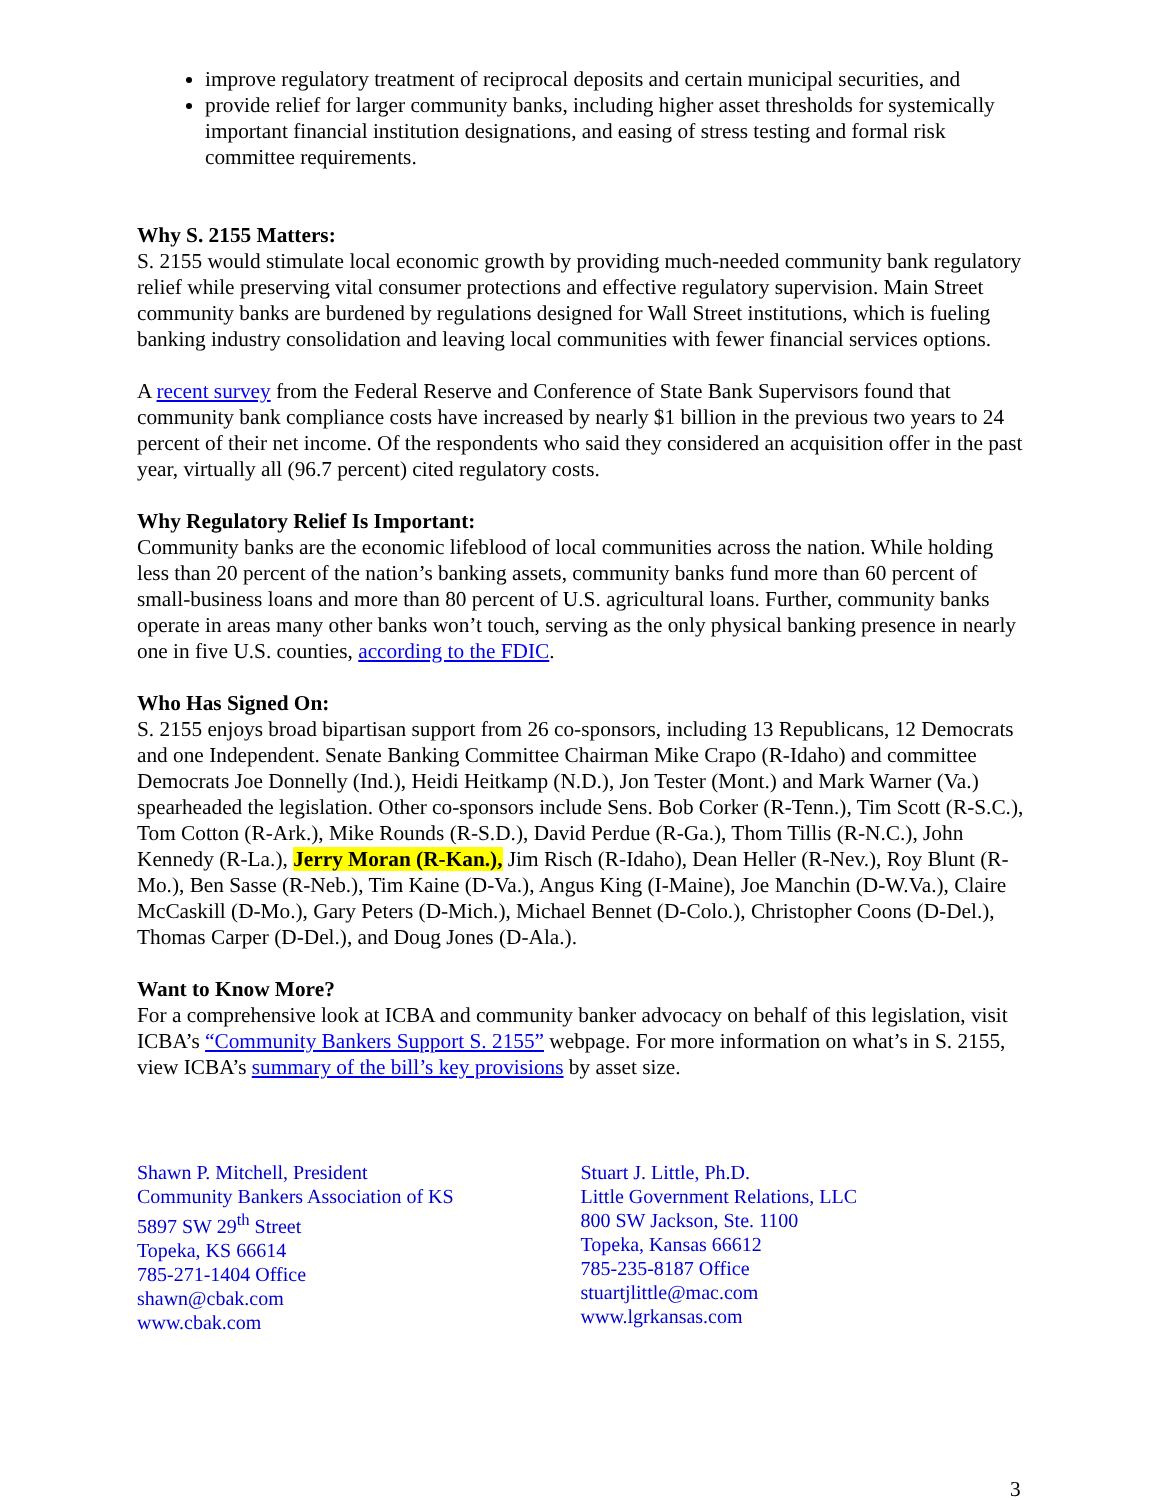improve regulatory treatment of reciprocal deposits and certain municipal securities, and
provide relief for larger community banks, including higher asset thresholds for systemically important financial institution designations, and easing of stress testing and formal risk committee requirements.
Why S. 2155 Matters:
S. 2155 would stimulate local economic growth by providing much-needed community bank regulatory relief while preserving vital consumer protections and effective regulatory supervision. Main Street community banks are burdened by regulations designed for Wall Street institutions, which is fueling banking industry consolidation and leaving local communities with fewer financial services options.
A recent survey from the Federal Reserve and Conference of State Bank Supervisors found that community bank compliance costs have increased by nearly $1 billion in the previous two years to 24 percent of their net income. Of the respondents who said they considered an acquisition offer in the past year, virtually all (96.7 percent) cited regulatory costs.
Why Regulatory Relief Is Important:
Community banks are the economic lifeblood of local communities across the nation. While holding less than 20 percent of the nation’s banking assets, community banks fund more than 60 percent of small-business loans and more than 80 percent of U.S. agricultural loans. Further, community banks operate in areas many other banks won’t touch, serving as the only physical banking presence in nearly one in five U.S. counties, according to the FDIC.
Who Has Signed On:
S. 2155 enjoys broad bipartisan support from 26 co-sponsors, including 13 Republicans, 12 Democrats and one Independent. Senate Banking Committee Chairman Mike Crapo (R-Idaho) and committee Democrats Joe Donnelly (Ind.), Heidi Heitkamp (N.D.), Jon Tester (Mont.) and Mark Warner (Va.) spearheaded the legislation. Other co-sponsors include Sens. Bob Corker (R-Tenn.), Tim Scott (R-S.C.), Tom Cotton (R-Ark.), Mike Rounds (R-S.D.), David Perdue (R-Ga.), Thom Tillis (R-N.C.), John Kennedy (R-La.), Jerry Moran (R-Kan.), Jim Risch (R-Idaho), Dean Heller (R-Nev.), Roy Blunt (R-Mo.), Ben Sasse (R-Neb.), Tim Kaine (D-Va.), Angus King (I-Maine), Joe Manchin (D-W.Va.), Claire McCaskill (D-Mo.), Gary Peters (D-Mich.), Michael Bennet (D-Colo.), Christopher Coons (D-Del.), Thomas Carper (D-Del.), and Doug Jones (D-Ala.).
Want to Know More?
For a comprehensive look at ICBA and community banker advocacy on behalf of this legislation, visit ICBA’s “Community Bankers Support S. 2155” webpage. For more information on what’s in S. 2155, view ICBA’s summary of the bill’s key provisions by asset size.
Shawn P. Mitchell, President
Community Bankers Association of KS
5897 SW 29<sup>th</sup> Street
Topeka, KS 66614
785-271-1404 Office
shawn@cbak.com
www.cbak.com
Stuart J. Little, Ph.D.
Little Government Relations, LLC
800 SW Jackson, Ste. 1100
Topeka, Kansas 66612
785-235-8187 Office
stuartjlittle@mac.com
www.lgrkansas.com
3